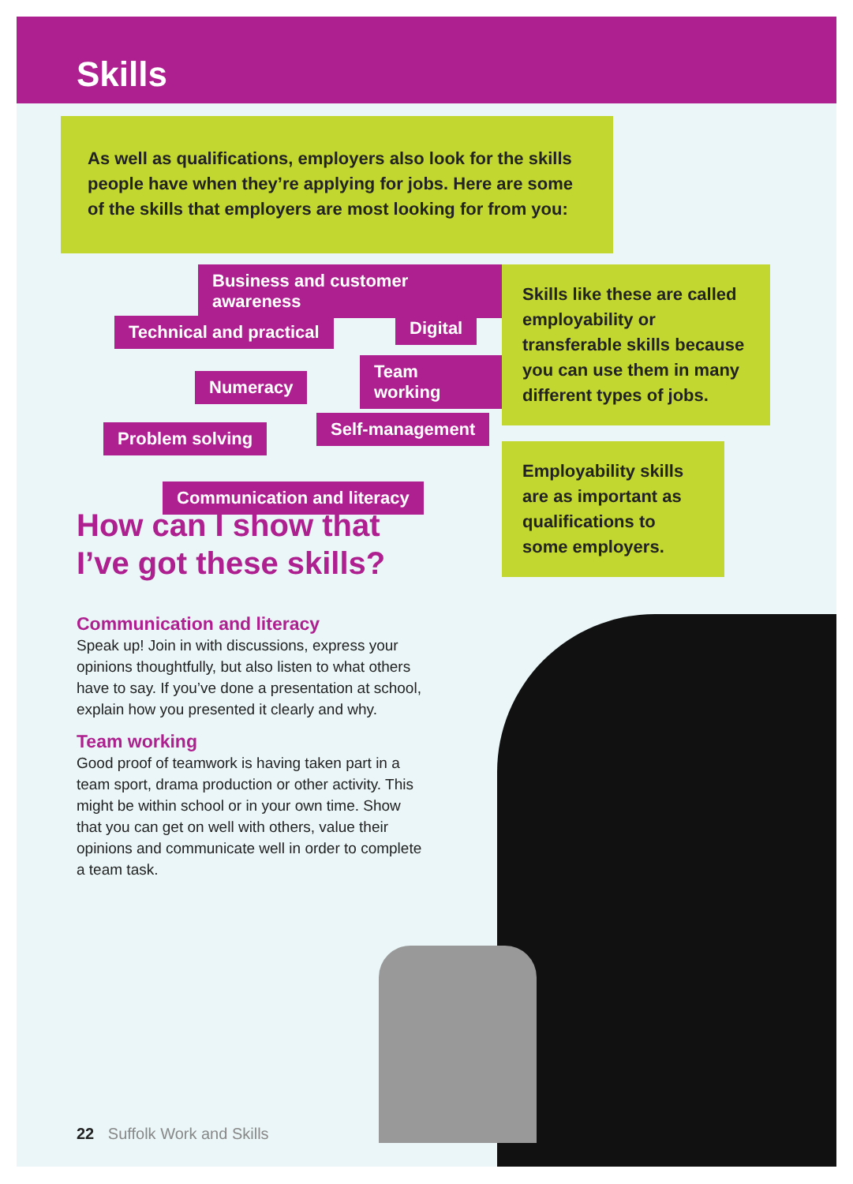Skills
As well as qualifications, employers also look for the skills people have when they’re applying for jobs. Here are some of the skills that employers are most looking for from you:
Business and customer awareness
Technical and practical Digital
Team working
Numeracy
Self-management
Problem solving
Communication and literacy
Skills like these are called employability or transferable skills because you can use them in many different types of jobs.
Employability skills are as important as qualifications to some employers.
How can I show that I’ve got these skills?
Communication and literacy
Speak up! Join in with discussions, express your opinions thoughtfully, but also listen to what others have to say. If you’ve done a presentation at school, explain how you presented it clearly and why.
Team working
Good proof of teamwork is having taken part in a team sport, drama production or other activity. This might be within school or in your own time. Show that you can get on well with others, value their opinions and communicate well in order to complete a team task.
22 Suffolk Work and Skills